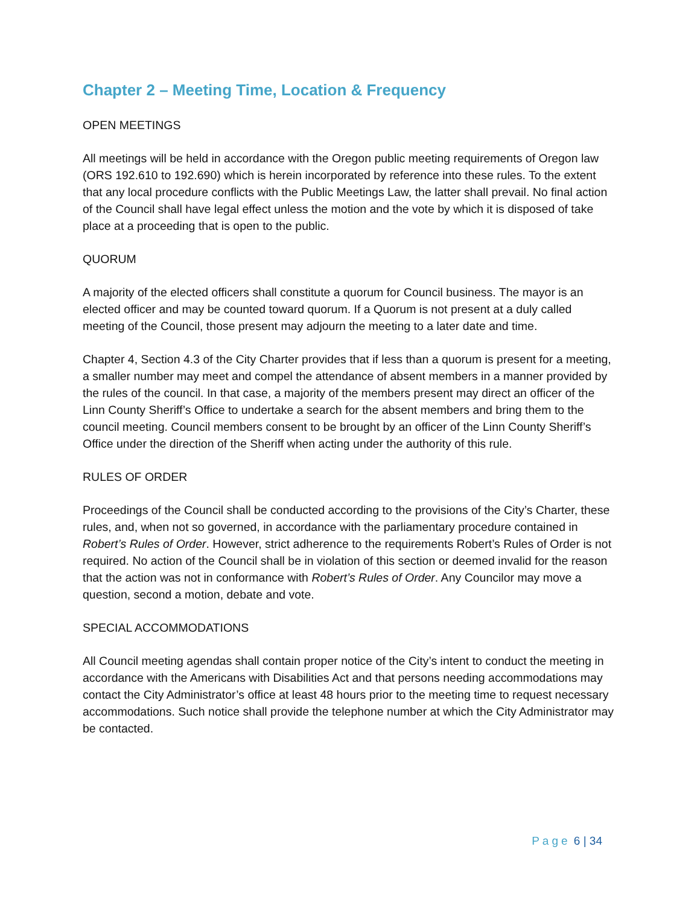Chapter 2 – Meeting Time, Location & Frequency
OPEN MEETINGS
All meetings will be held in accordance with the Oregon public meeting requirements of Oregon law (ORS 192.610 to 192.690) which is herein incorporated by reference into these rules. To the extent that any local procedure conflicts with the Public Meetings Law, the latter shall prevail. No final action of the Council shall have legal effect unless the motion and the vote by which it is disposed of take place at a proceeding that is open to the public.
QUORUM
A majority of the elected officers shall constitute a quorum for Council business. The mayor is an elected officer and may be counted toward quorum. If a Quorum is not present at a duly called meeting of the Council, those present may adjourn the meeting to a later date and time.
Chapter 4, Section 4.3 of the City Charter provides that if less than a quorum is present for a meeting, a smaller number may meet and compel the attendance of absent members in a manner provided by the rules of the council. In that case, a majority of the members present may direct an officer of the Linn County Sheriff’s Office to undertake a search for the absent members and bring them to the council meeting. Council members consent to be brought by an officer of the Linn County Sheriff’s Office under the direction of the Sheriff when acting under the authority of this rule.
RULES OF ORDER
Proceedings of the Council shall be conducted according to the provisions of the City’s Charter, these rules, and, when not so governed, in accordance with the parliamentary procedure contained in Robert’s Rules of Order. However, strict adherence to the requirements Robert’s Rules of Order is not required. No action of the Council shall be in violation of this section or deemed invalid for the reason that the action was not in conformance with Robert’s Rules of Order. Any Councilor may move a question, second a motion, debate and vote.
SPECIAL ACCOMMODATIONS
All Council meeting agendas shall contain proper notice of the City’s intent to conduct the meeting in accordance with the Americans with Disabilities Act and that persons needing accommodations may contact the City Administrator’s office at least 48 hours prior to the meeting time to request necessary accommodations. Such notice shall provide the telephone number at which the City Administrator may be contacted.
Page 6 | 34